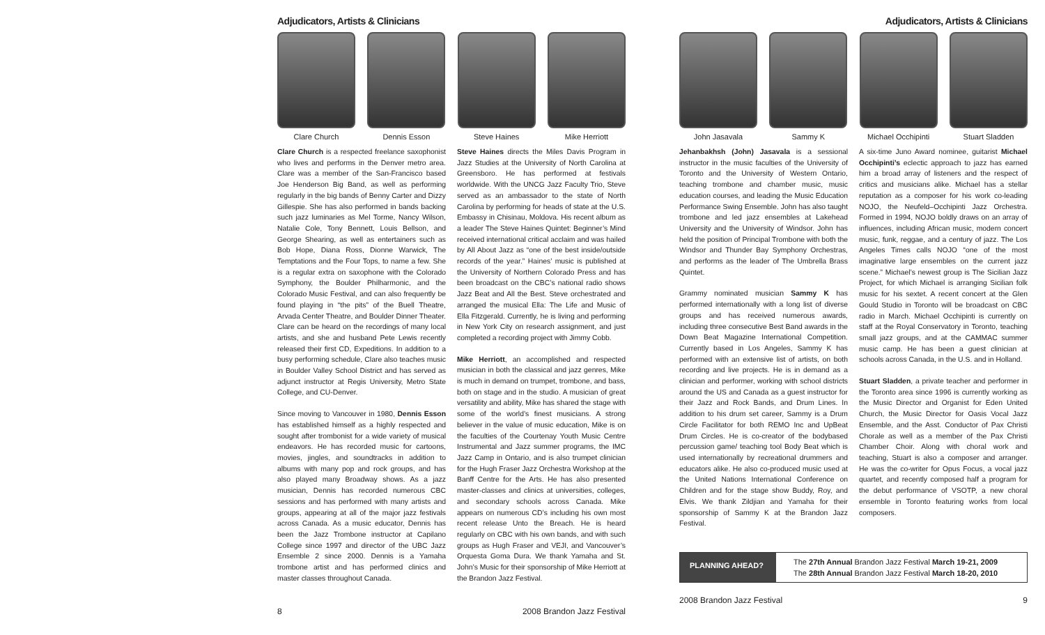Adjudicators, Artists & Clinicians
Clare Church Dennis Esson Steve Haines Mike Herriott
Clare Church is a respected freelance saxophonist who lives and performs in the Denver metro area. Clare was a member of the San-Francisco based Joe Henderson Big Band, as well as performing regularly in the big bands of Benny Carter and Dizzy Gillespie. She has also performed in bands backing such jazz luminaries as Mel Torme, Nancy Wilson, Natalie Cole, Tony Bennett, Louis Bellson, and George Shearing, as well as entertainers such as Bob Hope, Diana Ross, Dionne Warwick, The Temptations and the Four Tops, to name a few. She is a regular extra on saxophone with the Colorado Symphony, the Boulder Philharmonic, and the Colorado Music Festival, and can also frequently be found playing in “the pits” of the Buell Theatre, Arvada Center Theatre, and Boulder Dinner Theater. Clare can be heard on the recordings of many local artists, and she and husband Pete Lewis recently released their first CD, Expeditions. In addition to a busy performing schedule, Clare also teaches music in Boulder Valley School District and has served as adjunct instructor at Regis University, Metro State College, and CU-Denver.
Since moving to Vancouver in 1980, Dennis Esson has established himself as a highly respected and sought after trombonist for a wide variety of musical endeavors. He has recorded music for cartoons, movies, jingles, and soundtracks in addition to albums with many pop and rock groups, and has also played many Broadway shows. As a jazz musician, Dennis has recorded numerous CBC sessions and has performed with many artists and groups, appearing at all of the major jazz festivals across Canada. As a music educator, Dennis has been the Jazz Trombone instructor at Capilano College since 1997 and director of the UBC Jazz Ensemble 2 since 2000. Dennis is a Yamaha trombone artist and has performed clinics and master classes throughout Canada.
Steve Haines directs the Miles Davis Program in Jazz Studies at the University of North Carolina at Greensboro. He has performed at festivals worldwide. With the UNCG Jazz Faculty Trio, Steve served as an ambassador to the state of North Carolina by performing for heads of state at the U.S. Embassy in Chisinau, Moldova. His recent album as a leader The Steve Haines Quintet: Beginner’s Mind received international critical acclaim and was hailed by All About Jazz as “one of the best inside/outside records of the year.” Haines’ music is published at the University of Northern Colorado Press and has been broadcast on the CBC’s national radio shows Jazz Beat and All the Best. Steve orchestrated and arranged the musical Ella: The Life and Music of Ella Fitzgerald. Currently, he is living and performing in New York City on research assignment, and just completed a recording project with Jimmy Cobb.
Mike Herriott, an accomplished and respected musician in both the classical and jazz genres, Mike is much in demand on trumpet, trombone, and bass, both on stage and in the studio. A musician of great versatility and ability, Mike has shared the stage with some of the world’s finest musicians. A strong believer in the value of music education, Mike is on the faculties of the Courtenay Youth Music Centre Instrumental and Jazz summer programs, the IMC Jazz Camp in Ontario, and is also trumpet clinician for the Hugh Fraser Jazz Orchestra Workshop at the Banff Centre for the Arts. He has also presented master-classes and clinics at universities, colleges, and secondary schools across Canada. Mike appears on numerous CD’s including his own most recent release Unto the Breach. He is heard regularly on CBC with his own bands, and with such groups as Hugh Fraser and VEJI, and Vancouver’s Orquesta Goma Dura. We thank Yamaha and St. John’s Music for their sponsorship of Mike Herriott at the Brandon Jazz Festival.
8 2008 Brandon Jazz Festival
Adjudicators, Artists & Clinicians
John Jasavala Sammy K Michael Occhipinti
Stuart Sladden
Jehanbakhsh (John) Jasavala is a sessional instructor in the music faculties of the University of Toronto and the University of Western Ontario, teaching trombone and chamber music, music education courses, and leading the Music Education Performance Swing Ensemble. John has also taught trombone and led jazz ensembles at Lakehead University and the University of Windsor. John has held the position of Principal Trombone with both the Windsor and Thunder Bay Symphony Orchestras, and performs as the leader of The Umbrella Brass Quintet.
Grammy nominated musician Sammy K has performed internationally with a long list of diverse groups and has received numerous awards, including three consecutive Best Band awards in the Down Beat Magazine International Competition. Currently based in Los Angeles, Sammy K has performed with an extensive list of artists, on both recording and live projects. He is in demand as a clinician and performer, working with school districts around the US and Canada as a guest instructor for their Jazz and Rock Bands, and Drum Lines. In addition to his drum set career, Sammy is a Drum Circle Facilitator for both REMO Inc and UpBeat Drum Circles. He is co-creator of the bodybased percussion game/ teaching tool Body Beat which is used internationally by recreational drummers and educators alike. He also co-produced music used at the United Nations International Conference on Children and for the stage show Buddy, Roy, and Elvis. We thank Zildjian and Yamaha for their sponsorship of Sammy K at the Brandon Jazz Festival.
A six-time Juno Award nominee, guitarist Michael Occhipinti’s eclectic approach to jazz has earned him a broad array of listeners and the respect of critics and musicians alike. Michael has a stellar reputation as a composer for his work co-leading NOJO, the Neufeld–Occhipinti Jazz Orchestra. Formed in 1994, NOJO boldly draws on an array of influences, including African music, modern concert music, funk, reggae, and a century of jazz. The Los Angeles Times calls NOJO “one of the most imaginative large ensembles on the current jazz scene.” Michael’s newest group is The Sicilian Jazz Project, for which Michael is arranging Sicilian folk music for his sextet. A recent concert at the Glen Gould Studio in Toronto will be broadcast on CBC radio in March. Michael Occhipinti is currently on staff at the Royal Conservatory in Toronto, teaching small jazz groups, and at the CAMMAC summer music camp. He has been a guest clinician at schools across Canada, in the U.S. and in Holland.
Stuart Sladden, a private teacher and performer in the Toronto area since 1996 is currently working as the Music Director and Organist for Eden United Church, the Music Director for Oasis Vocal Jazz Ensemble, and the Asst. Conductor of Pax Christi Chorale as well as a member of the Pax Christi Chamber Choir. Along with choral work and teaching, Stuart is also a composer and arranger. He was the co-writer for Opus Focus, a vocal jazz quartet, and recently composed half a program for the debut performance of VSOTP, a new choral ensemble in Toronto featuring works from local composers.
PLANNING AHEAD?
The 27th Annual Brandon Jazz Festival March 19-21, 2009
The 28th Annual Brandon Jazz Festival March 18-20, 2010
2008 Brandon Jazz Festival 9